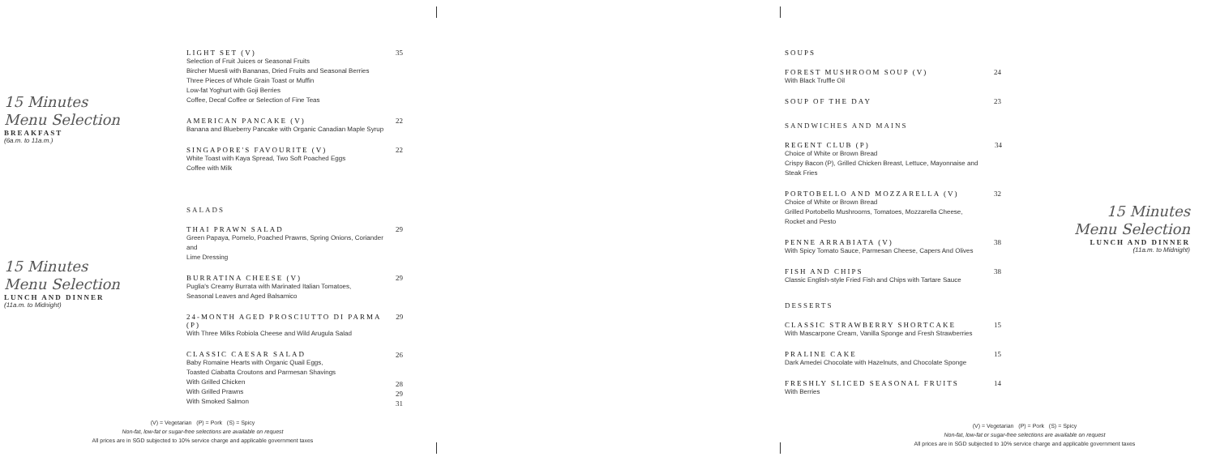15 Minutes
Menu Selection
BREAKFAST
(6a.m. to 11a.m.)
15 Minutes
Menu Selection
LUNCH AND DINNER
(11a.m. to Midnight)
LIGHT SET (V)
Selection of Fruit Juices or Seasonal Fruits
Bircher Muesli with Bananas, Dried Fruits and Seasonal Berries
Three Pieces of Whole Grain Toast or Muffin
Low-fat Yoghurt with Goji Berries
Coffee, Decaf Coffee or Selection of Fine Teas
35
AMERICAN PANCAKE (V)
Banana and Blueberry Pancake with Organic Canadian Maple Syrup
22
SINGAPORE'S FAVOURITE (V)
White Toast with Kaya Spread, Two Soft Poached Eggs
Coffee with Milk
22
SALADS
THAI PRAWN SALAD
Green Papaya, Pomelo, Poached Prawns, Spring Onions, Coriander and
Lime Dressing
29
BURRATINA CHEESE (V)
Puglia's Creamy Burrata with Marinated Italian Tomatoes,
Seasonal Leaves and Aged Balsamico
29
24-MONTH AGED PROSCIUTTO DI PARMA (P)
With Three Milks Robiola Cheese and Wild Arugula Salad
29
CLASSIC CAESAR SALAD
Baby Romaine Hearts with Organic Quail Eggs,
Toasted Ciabatta Croutons and Parmesan Shavings
With Grilled Chicken
With Grilled Prawns
With Smoked Salmon
26
28
29
31
(V) = Vegetarian (P) = Pork (S) = Spicy
Non-fat, low-fat or sugar-free selections are available on request
All prices are in SGD subjected to 10% service charge and applicable government taxes
SOUPS
FOREST MUSHROOM SOUP (V)
With Black Truffle Oil
24
SOUP OF THE DAY 23
SANDWICHES AND MAINS
REGENT CLUB (P)
Choice of White or Brown Bread
Crispy Bacon (P), Grilled Chicken Breast, Lettuce, Mayonnaise and Steak Fries
34
PORTOBELLO AND MOZZARELLA (V)
Choice of White or Brown Bread
Grilled Portobello Mushrooms, Tomatoes, Mozzarella Cheese,
Rocket and Pesto
32
PENNE ARRABIATA (V)
With Spicy Tomato Sauce, Parmesan Cheese, Capers And Olives
38
FISH AND CHIPS
Classic English-style Fried Fish and Chips with Tartare Sauce
38
DESSERTS
CLASSIC STRAWBERRY SHORTCAKE
With Mascarpone Cream, Vanilla Sponge and Fresh Strawberries
15
PRALINE CAKE
Dark Amedei Chocolate with Hazelnuts, and Chocolate Sponge
15
FRESHLY SLICED SEASONAL FRUITS
With Berries
14
15 Minutes
Menu Selection
LUNCH AND DINNER
(11a.m. to Midnight)
(V) = Vegetarian (P) = Pork (S) = Spicy
Non-fat, low-fat or sugar-free selections are available on request
All prices are in SGD subjected to 10% service charge and applicable government taxes